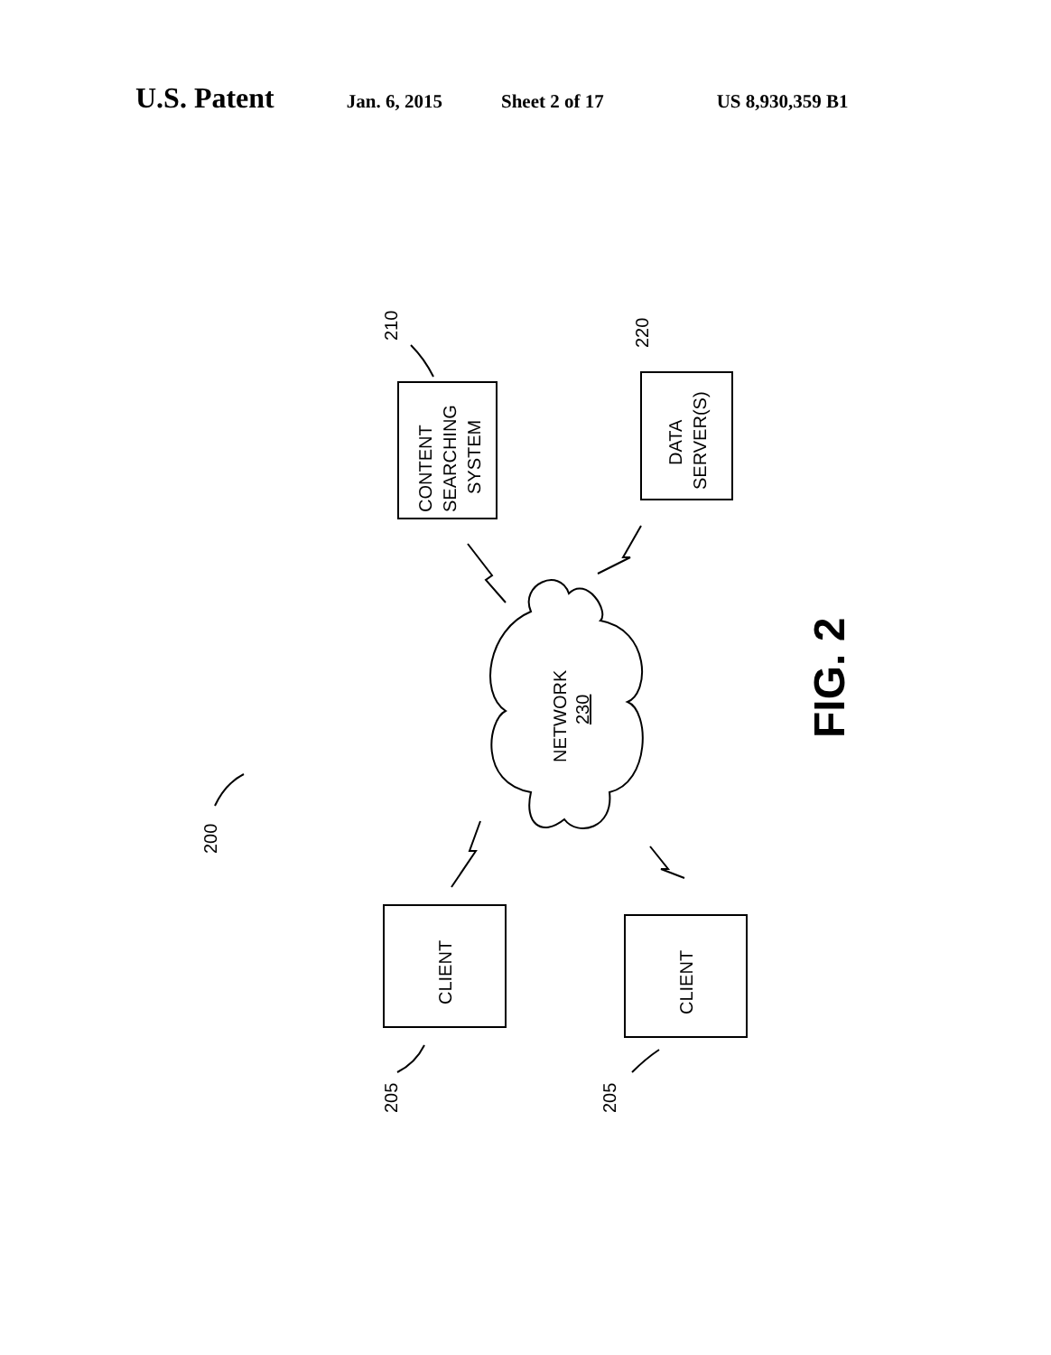U.S. Patent Jan. 6, 2015 Sheet 2 of 17 US 8,930,359 B1
CONTENT
SEARCHING
SYSTEM
DATA
SERVER(S)
NETWORK
230
CLIENT
CLIENT
210
220
200
205
205
FIG. 2